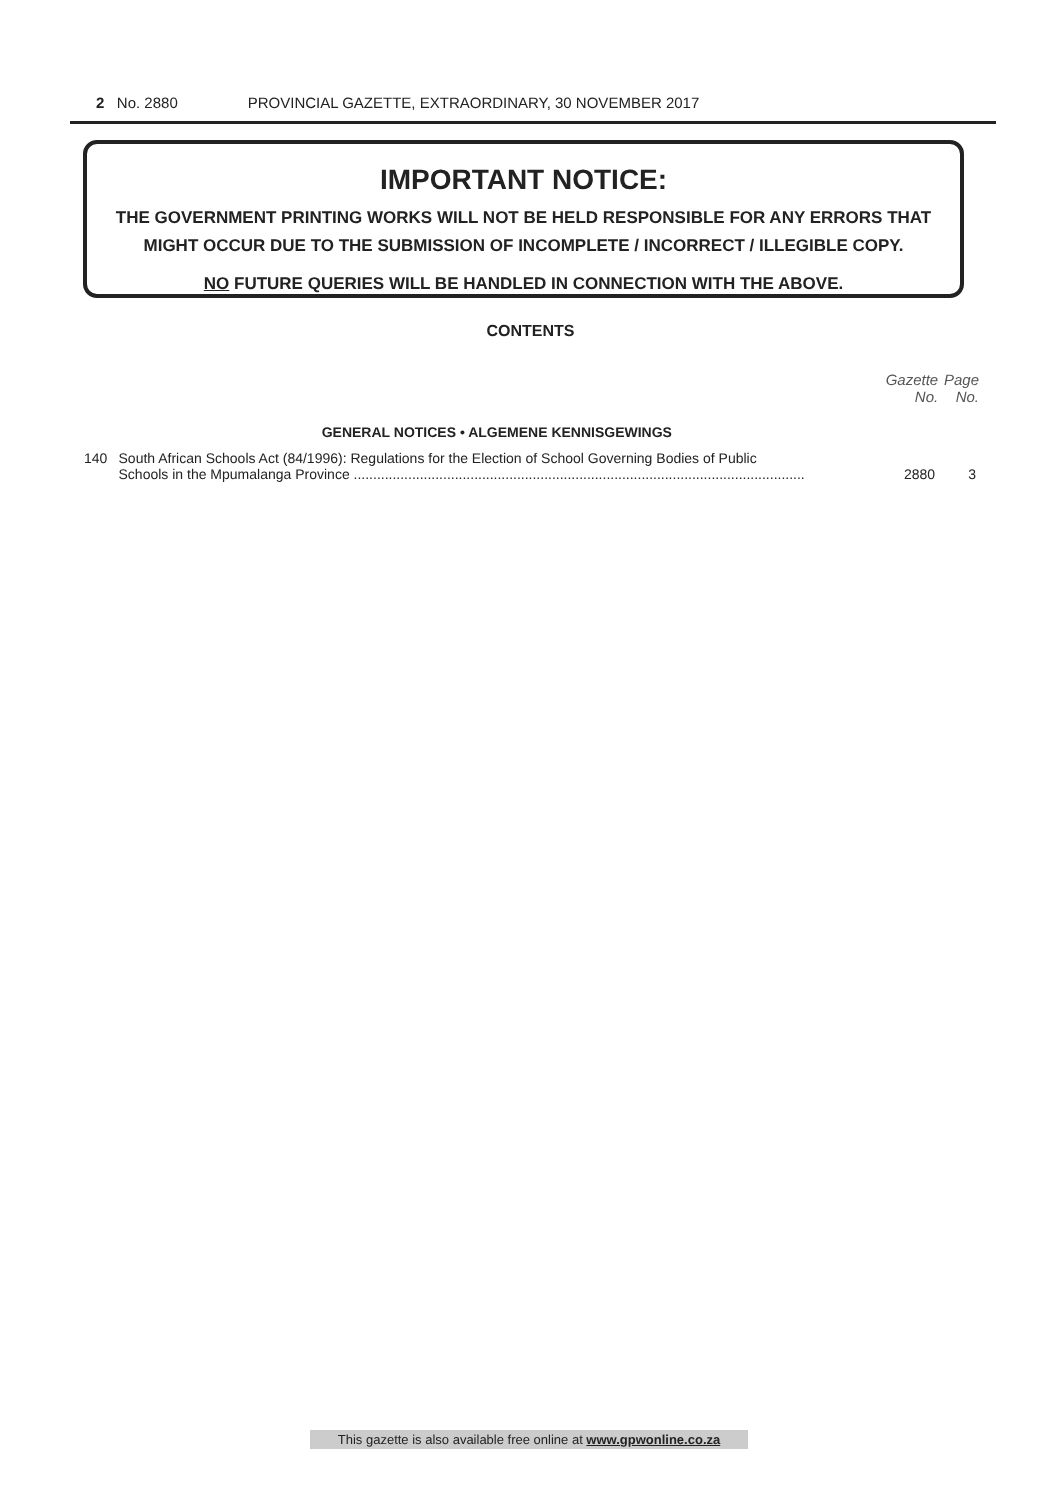2 No. 2880 PROVINCIAL GAZETTE, EXTRAORDINARY, 30 NOVEMBER 2017
IMPORTANT NOTICE:
THE GOVERNMENT PRINTING WORKS WILL NOT BE HELD RESPONSIBLE FOR ANY ERRORS THAT MIGHT OCCUR DUE TO THE SUBMISSION OF INCOMPLETE / INCORRECT / ILLEGIBLE COPY.
NO FUTURE QUERIES WILL BE HANDLED IN CONNECTION WITH THE ABOVE.
CONTENTS
| | | Gazette No. | Page No. |
| | GENERAL NOTICES • ALGEMENE KENNISGEWINGS | | |
| 140 | South African Schools Act (84/1996): Regulations for the Election of School Governing Bodies of Public Schools in the Mpumalanga Province .................................................................................................................... | 2880 | 3 |
This gazette is also available free online at www.gpwonline.co.za